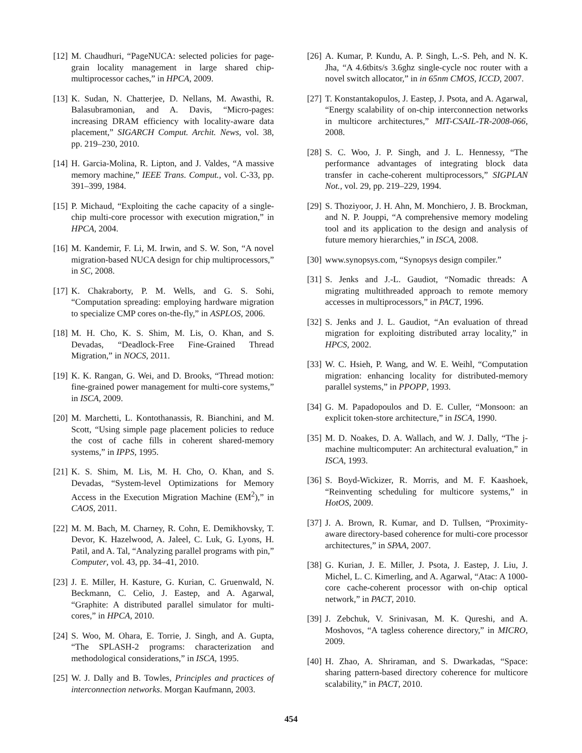[12] M. Chaudhuri, “PageNUCA: selected policies for page-grain locality management in large shared chip-multiprocessor caches,” in HPCA, 2009.
[13] K. Sudan, N. Chatterjee, D. Nellans, M. Awasthi, R. Balasubramonian, and A. Davis, “Micro-pages: increasing DRAM efficiency with locality-aware data placement,” SIGARCH Comput. Archit. News, vol. 38, pp. 219–230, 2010.
[14] H. Garcia-Molina, R. Lipton, and J. Valdes, “A massive memory machine,” IEEE Trans. Comput., vol. C-33, pp. 391–399, 1984.
[15] P. Michaud, “Exploiting the cache capacity of a single-chip multi-core processor with execution migration,” in HPCA, 2004.
[16] M. Kandemir, F. Li, M. Irwin, and S. W. Son, “A novel migration-based NUCA design for chip multiprocessors,” in SC, 2008.
[17] K. Chakraborty, P. M. Wells, and G. S. Sohi, “Computation spreading: employing hardware migration to specialize CMP cores on-the-fly,” in ASPLOS, 2006.
[18] M. H. Cho, K. S. Shim, M. Lis, O. Khan, and S. Devadas, “Deadlock-Free Fine-Grained Thread Migration,” in NOCS, 2011.
[19] K. K. Rangan, G. Wei, and D. Brooks, “Thread motion: fine-grained power management for multi-core systems,” in ISCA, 2009.
[20] M. Marchetti, L. Kontothanassis, R. Bianchini, and M. Scott, “Using simple page placement policies to reduce the cost of cache fills in coherent shared-memory systems,” in IPPS, 1995.
[21] K. S. Shim, M. Lis, M. H. Cho, O. Khan, and S. Devadas, “System-level Optimizations for Memory Access in the Execution Migration Machine (EM<sup>2</sup>),” in CAOS, 2011.
[22] M. M. Bach, M. Charney, R. Cohn, E. Demikhovsky, T. Devor, K. Hazelwood, A. Jaleel, C. Luk, G. Lyons, H. Patil, and A. Tal, “Analyzing parallel programs with pin,” Computer, vol. 43, pp. 34–41, 2010.
[23] J. E. Miller, H. Kasture, G. Kurian, C. Gruenwald, N. Beckmann, C. Celio, J. Eastep, and A. Agarwal, “Graphite: A distributed parallel simulator for multi-cores,” in HPCA, 2010.
[24] S. Woo, M. Ohara, E. Torrie, J. Singh, and A. Gupta, “The SPLASH-2 programs: characterization and methodological considerations,” in ISCA, 1995.
[25] W. J. Dally and B. Towles, Principles and practices of interconnection networks. Morgan Kaufmann, 2003.
[26] A. Kumar, P. Kundu, A. P. Singh, L.-S. Peh, and N. K. Jha, “A 4.6tbits/s 3.6ghz single-cycle noc router with a novel switch allocator,” in in 65nm CMOS, ICCD, 2007.
[27] T. Konstantakopulos, J. Eastep, J. Psota, and A. Agarwal, “Energy scalability of on-chip interconnection networks in multicore architectures,” MIT-CSAIL-TR-2008-066, 2008.
[28] S. C. Woo, J. P. Singh, and J. L. Hennessy, “The performance advantages of integrating block data transfer in cache-coherent multiprocessors,” SIGPLAN Not., vol. 29, pp. 219–229, 1994.
[29] S. Thoziyoor, J. H. Ahn, M. Monchiero, J. B. Brockman, and N. P. Jouppi, “A comprehensive memory modeling tool and its application to the design and analysis of future memory hierarchies,” in ISCA, 2008.
[30] www.synopsys.com, “Synopsys design compiler.”
[31] S. Jenks and J.-L. Gaudiot, “Nomadic threads: A migrating multithreaded approach to remote memory accesses in multiprocessors,” in PACT, 1996.
[32] S. Jenks and J. L. Gaudiot, “An evaluation of thread migration for exploiting distributed array locality,” in HPCS, 2002.
[33] W. C. Hsieh, P. Wang, and W. E. Weihl, “Computation migration: enhancing locality for distributed-memory parallel systems,” in PPOPP, 1993.
[34] G. M. Papadopoulos and D. E. Culler, “Monsoon: an explicit token-store architecture,” in ISCA, 1990.
[35] M. D. Noakes, D. A. Wallach, and W. J. Dally, “The j-machine multicomputer: An architectural evaluation,” in ISCA, 1993.
[36] S. Boyd-Wickizer, R. Morris, and M. F. Kaashoek, “Reinventing scheduling for multicore systems,” in HotOS, 2009.
[37] J. A. Brown, R. Kumar, and D. Tullsen, “Proximity-aware directory-based coherence for multi-core processor architectures,” in SPAA, 2007.
[38] G. Kurian, J. E. Miller, J. Psota, J. Eastep, J. Liu, J. Michel, L. C. Kimerling, and A. Agarwal, “Atac: A 1000-core cache-coherent processor with on-chip optical network,” in PACT, 2010.
[39] J. Zebchuk, V. Srinivasan, M. K. Qureshi, and A. Moshovos, “A tagless coherence directory,” in MICRO, 2009.
[40] H. Zhao, A. Shriraman, and S. Dwarkadas, “Space: sharing pattern-based directory coherence for multicore scalability,” in PACT, 2010.
454